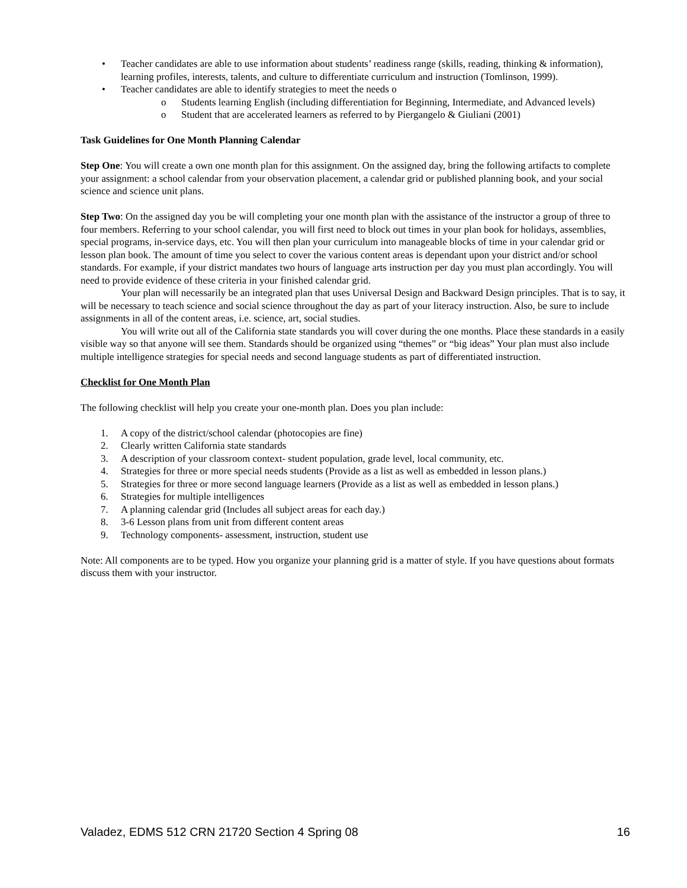• Teacher candidates are able to use information about students’ readiness range (skills, reading, thinking & information), learning profiles, interests, talents, and culture to differentiate curriculum and instruction (Tomlinson, 1999).
• Teacher candidates are able to identify strategies to meet the needs o
o Students learning English (including differentiation for Beginning, Intermediate, and Advanced levels)
o Student that are accelerated learners as referred to by Piergangelo & Giuliani (2001)
Task Guidelines for One Month Planning Calendar
Step One: You will create a own one month plan for this assignment. On the assigned day, bring the following artifacts to complete your assignment: a school calendar from your observation placement, a calendar grid or published planning book, and your social science and science unit plans.
Step Two: On the assigned day you be will completing your one month plan with the assistance of the instructor a group of three to four members. Referring to your school calendar, you will first need to block out times in your plan book for holidays, assemblies, special programs, in-service days, etc. You will then plan your curriculum into manageable blocks of time in your calendar grid or lesson plan book. The amount of time you select to cover the various content areas is dependant upon your district and/or school standards. For example, if your district mandates two hours of language arts instruction per day you must plan accordingly. You will need to provide evidence of these criteria in your finished calendar grid.
Your plan will necessarily be an integrated plan that uses Universal Design and Backward Design principles. That is to say, it will be necessary to teach science and social science throughout the day as part of your literacy instruction. Also, be sure to include assignments in all of the content areas, i.e. science, art, social studies.
You will write out all of the California state standards you will cover during the one months. Place these standards in a easily visible way so that anyone will see them. Standards should be organized using “themes” or “big ideas” Your plan must also include multiple intelligence strategies for special needs and second language students as part of differentiated instruction.
Checklist for One Month Plan
The following checklist will help you create your one-month plan. Does you plan include:
1. A copy of the district/school calendar (photocopies are fine)
2. Clearly written California state standards
3. A description of your classroom context- student population, grade level, local community, etc.
4. Strategies for three or more special needs students (Provide as a list as well as embedded in lesson plans.)
5. Strategies for three or more second language learners (Provide as a list as well as embedded in lesson plans.)
6. Strategies for multiple intelligences
7. A planning calendar grid (Includes all subject areas for each day.)
8. 3-6 Lesson plans from unit from different content areas
9. Technology components- assessment, instruction, student use
Note: All components are to be typed. How you organize your planning grid is a matter of style. If you have questions about formats discuss them with your instructor.
Valadez, EDMS 512 CRN 21720 Section 4 Spring 08 16